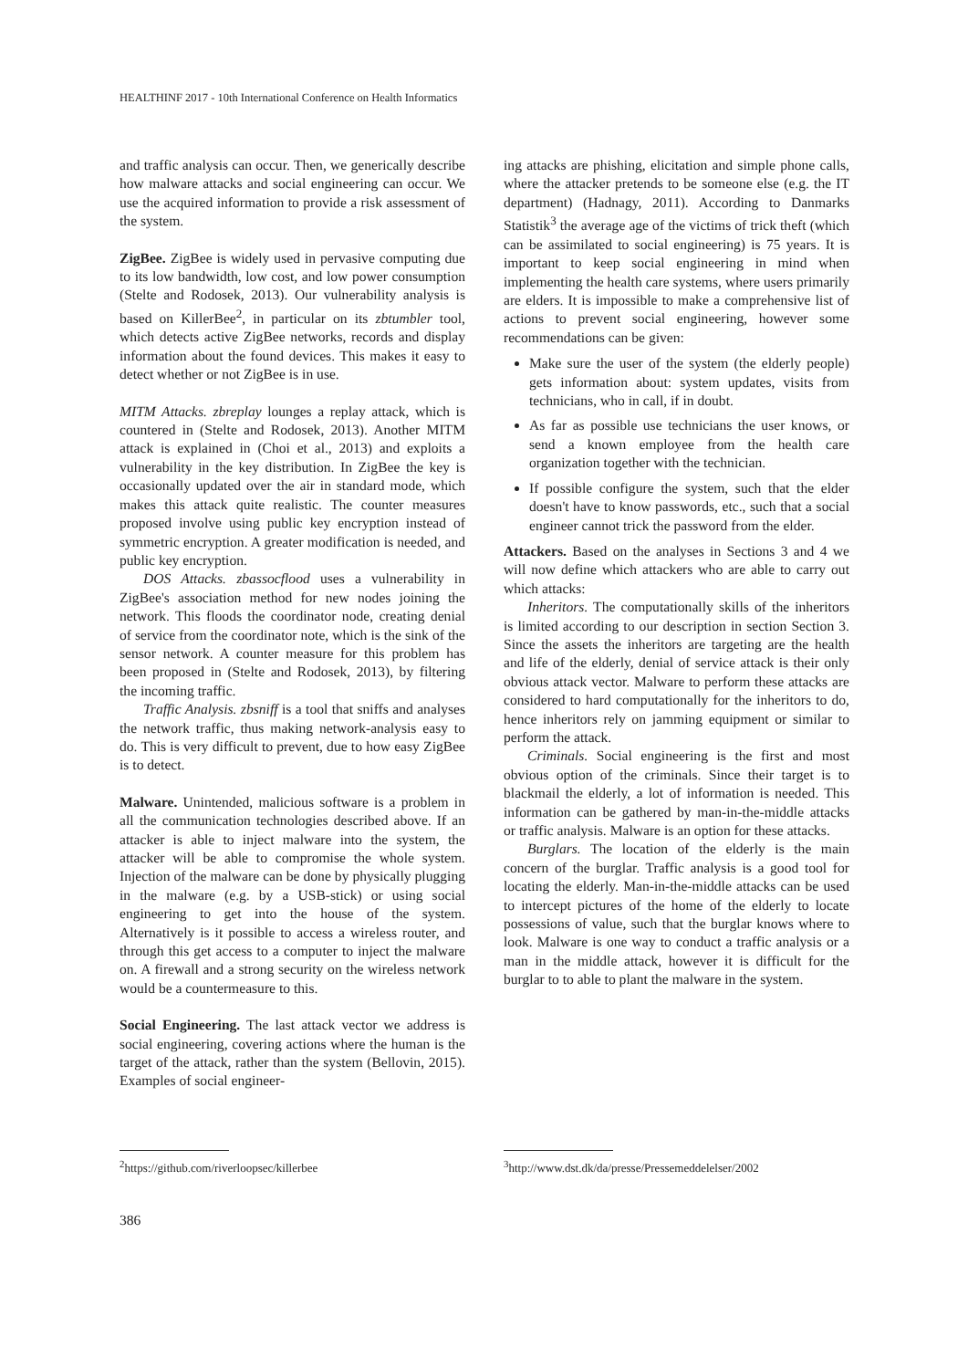HEALTHINF 2017 - 10th International Conference on Health Informatics
and traffic analysis can occur. Then, we generically describe how malware attacks and social engineering can occur. We use the acquired information to provide a risk assessment of the system.
ZigBee. ZigBee is widely used in pervasive computing due to its low bandwidth, low cost, and low power consumption (Stelte and Rodosek, 2013). Our vulnerability analysis is based on KillerBee<sup>2</sup>, in particular on its zbtumbler tool, which detects active ZigBee networks, records and display information about the found devices. This makes it easy to detect whether or not ZigBee is in use.
MITM Attacks. zbreplay lounges a replay attack, which is countered in (Stelte and Rodosek, 2013). Another MITM attack is explained in (Choi et al., 2013) and exploits a vulnerability in the key distribution. In ZigBee the key is occasionally updated over the air in standard mode, which makes this attack quite realistic. The counter measures proposed involve using public key encryption instead of symmetric encryption. A greater modification is needed, and public key encryption.
DOS Attacks. zbassocflood uses a vulnerability in ZigBee's association method for new nodes joining the network. This floods the coordinator node, creating denial of service from the coordinator note, which is the sink of the sensor network. A counter measure for this problem has been proposed in (Stelte and Rodosek, 2013), by filtering the incoming traffic.
Traffic Analysis. zbsniff is a tool that sniffs and analyses the network traffic, thus making network-analysis easy to do. This is very difficult to prevent, due to how easy ZigBee is to detect.
Malware. Unintended, malicious software is a problem in all the communication technologies described above. If an attacker is able to inject malware into the system, the attacker will be able to compromise the whole system. Injection of the malware can be done by physically plugging in the malware (e.g. by a USB-stick) or using social engineering to get into the house of the system. Alternatively is it possible to access a wireless router, and through this get access to a computer to inject the malware on. A firewall and a strong security on the wireless network would be a countermeasure to this.
Social Engineering. The last attack vector we address is social engineering, covering actions where the human is the target of the attack, rather than the system (Bellovin, 2015). Examples of social engineer-
<sup>2</sup> https://github.com/riverloopsec/killerbee
ing attacks are phishing, elicitation and simple phone calls, where the attacker pretends to be someone else (e.g. the IT department) (Hadnagy, 2011). According to Danmarks Statistik<sup>3</sup> the average age of the victims of trick theft (which can be assimilated to social engineering) is 75 years. It is important to keep social engineering in mind when implementing the health care systems, where users primarily are elders. It is impossible to make a comprehensive list of actions to prevent social engineering, however some recommendations can be given:
Make sure the user of the system (the elderly people) gets information about: system updates, visits from technicians, who in call, if in doubt.
As far as possible use technicians the user knows, or send a known employee from the health care organization together with the technician.
If possible configure the system, such that the elder doesn't have to know passwords, etc., such that a social engineer cannot trick the password from the elder.
Attackers. Based on the analyses in Sections 3 and 4 we will now define which attackers who are able to carry out which attacks:
Inheritors. The computationally skills of the inheritors is limited according to our description in section Section 3. Since the assets the inheritors are targeting are the health and life of the elderly, denial of service attack is their only obvious attack vector. Malware to perform these attacks are considered to hard computationally for the inheritors to do, hence inheritors rely on jamming equipment or similar to perform the attack.
Criminals. Social engineering is the first and most obvious option of the criminals. Since their target is to blackmail the elderly, a lot of information is needed. This information can be gathered by man-in-the-middle attacks or traffic analysis. Malware is an option for these attacks.
Burglars. The location of the elderly is the main concern of the burglar. Traffic analysis is a good tool for locating the elderly. Man-in-the-middle attacks can be used to intercept pictures of the home of the elderly to locate possessions of value, such that the burglar knows where to look. Malware is one way to conduct a traffic analysis or a man in the middle attack, however it is difficult for the burglar to to able to plant the malware in the system.
<sup>3</sup> http://www.dst.dk/da/presse/Pressemeddelelser/2002
386